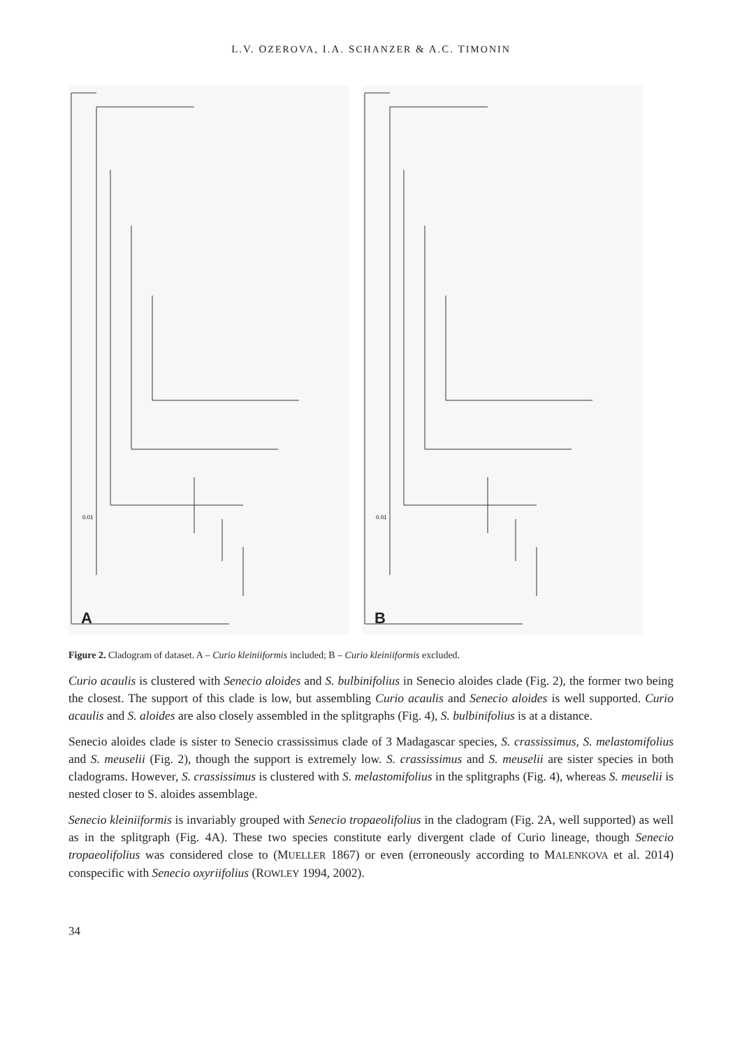L.V. OZEROVA, I.A. SCHANZER & A.C. TIMONIN
0.01
A
0.01
B
Figure 2. Cladogram of dataset. A – Curio kleiniiformis included; B – Curio kleiniiformis excluded.
Curio acaulis is clustered with Senecio aloides and S. bulbinifolius in Senecio aloides clade (Fig. 2), the former two being the closest. The support of this clade is low, but assembling Curio acaulis and Senecio aloides is well supported. Curio acaulis and S. aloides are also closely assembled in the splitgraphs (Fig. 4), S. bulbinifolius is at a distance.
Senecio aloides clade is sister to Senecio crassissimus clade of 3 Madagascar species, S. crassissimus, S. melastomifolius and S. meuselii (Fig. 2), though the support is extremely low. S. crassissimus and S. meuselii are sister species in both cladograms. However, S. crassissimus is clustered with S. melastomifolius in the splitgraphs (Fig. 4), whereas S. meuselii is nested closer to S. aloides assemblage.
Senecio kleiniiformis is invariably grouped with Senecio tropaeolifolius in the cladogram (Fig. 2A, well supported) as well as in the splitgraph (Fig. 4A). These two species constitute early divergent clade of Curio lineage, though Senecio tropaeolifolius was considered close to (MUELLER 1867) or even (erroneously according to MALENKOVA et al. 2014) conspecific with Senecio oxyriifolius (ROWLEY 1994, 2002).
34